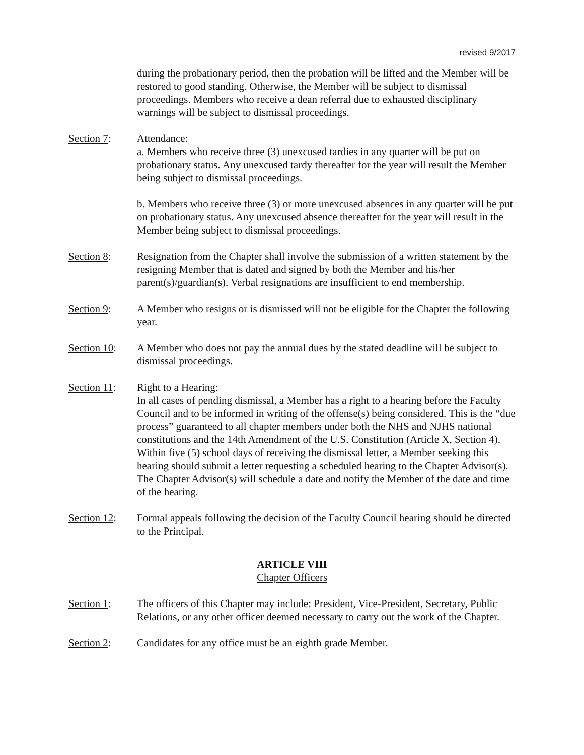revised 9/2017
during the probationary period, then the probation will be lifted and the Member will be restored to good standing. Otherwise, the Member will be subject to dismissal proceedings. Members who receive a dean referral due to exhausted disciplinary warnings will be subject to dismissal proceedings.
Section 7: Attendance:
a. Members who receive three (3) unexcused tardies in any quarter will be put on probationary status. Any unexcused tardy thereafter for the year will result the Member being subject to dismissal proceedings.
b. Members who receive three (3) or more unexcused absences in any quarter will be put on probationary status. Any unexcused absence thereafter for the year will result in the Member being subject to dismissal proceedings.
Section 8: Resignation from the Chapter shall involve the submission of a written statement by the resigning Member that is dated and signed by both the Member and his/her parent(s)/guardian(s). Verbal resignations are insufficient to end membership.
Section 9: A Member who resigns or is dismissed will not be eligible for the Chapter the following year.
Section 10:
A Member who does not pay the annual dues by the stated deadline will be subject to dismissal proceedings.
Section 11:
Right to a Hearing:
In all cases of pending dismissal, a Member has a right to a hearing before the Faculty Council and to be informed in writing of the offense(s) being considered. This is the “due process” guaranteed to all chapter members under both the NHS and NJHS national constitutions and the 14th Amendment of the U.S. Constitution (Article X, Section 4). Within five (5) school days of receiving the dismissal letter, a Member seeking this hearing should submit a letter requesting a scheduled hearing to the Chapter Advisor(s). The Chapter Advisor(s) will schedule a date and notify the Member of the date and time of the hearing.
Section 12:
Formal appeals following the decision of the Faculty Council hearing should be directed to the Principal.
ARTICLE VIII
Chapter Officers
Section 1: The officers of this Chapter may include: President, Vice-President, Secretary, Public Relations, or any other officer deemed necessary to carry out the work of the Chapter.
Section 2: Candidates for any office must be an eighth grade Member.